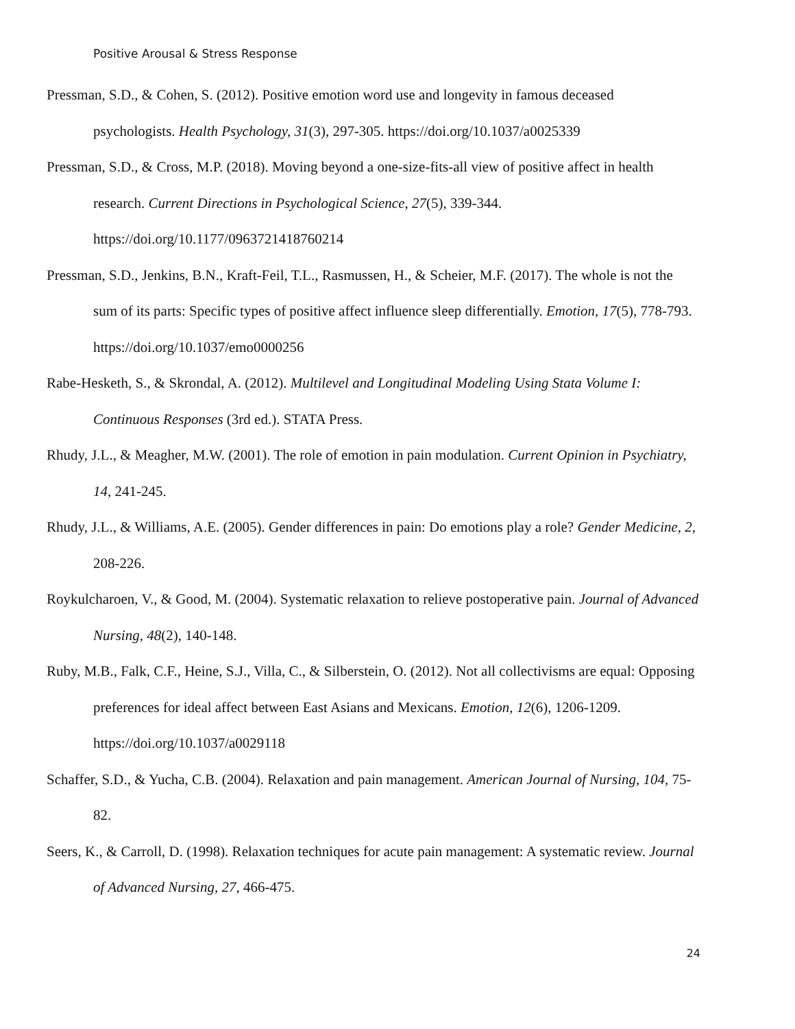Positive Arousal & Stress Response
Pressman, S.D., & Cohen, S. (2012). Positive emotion word use and longevity in famous deceased psychologists. Health Psychology, 31(3), 297-305. https://doi.org/10.1037/a0025339
Pressman, S.D., & Cross, M.P. (2018). Moving beyond a one-size-fits-all view of positive affect in health research. Current Directions in Psychological Science, 27(5), 339-344. https://doi.org/10.1177/0963721418760214
Pressman, S.D., Jenkins, B.N., Kraft-Feil, T.L., Rasmussen, H., & Scheier, M.F. (2017). The whole is not the sum of its parts: Specific types of positive affect influence sleep differentially. Emotion, 17(5), 778-793. https://doi.org/10.1037/emo0000256
Rabe-Hesketh, S., & Skrondal, A. (2012). Multilevel and Longitudinal Modeling Using Stata Volume I: Continuous Responses (3rd ed.). STATA Press.
Rhudy, J.L., & Meagher, M.W. (2001). The role of emotion in pain modulation. Current Opinion in Psychiatry, 14, 241-245.
Rhudy, J.L., & Williams, A.E. (2005). Gender differences in pain: Do emotions play a role? Gender Medicine, 2, 208-226.
Roykulcharoen, V., & Good, M. (2004). Systematic relaxation to relieve postoperative pain. Journal of Advanced Nursing, 48(2), 140-148.
Ruby, M.B., Falk, C.F., Heine, S.J., Villa, C., & Silberstein, O. (2012). Not all collectivisms are equal: Opposing preferences for ideal affect between East Asians and Mexicans. Emotion, 12(6), 1206-1209. https://doi.org/10.1037/a0029118
Schaffer, S.D., & Yucha, C.B. (2004). Relaxation and pain management. American Journal of Nursing, 104, 75-82.
Seers, K., & Carroll, D. (1998). Relaxation techniques for acute pain management: A systematic review. Journal of Advanced Nursing, 27, 466-475.
24